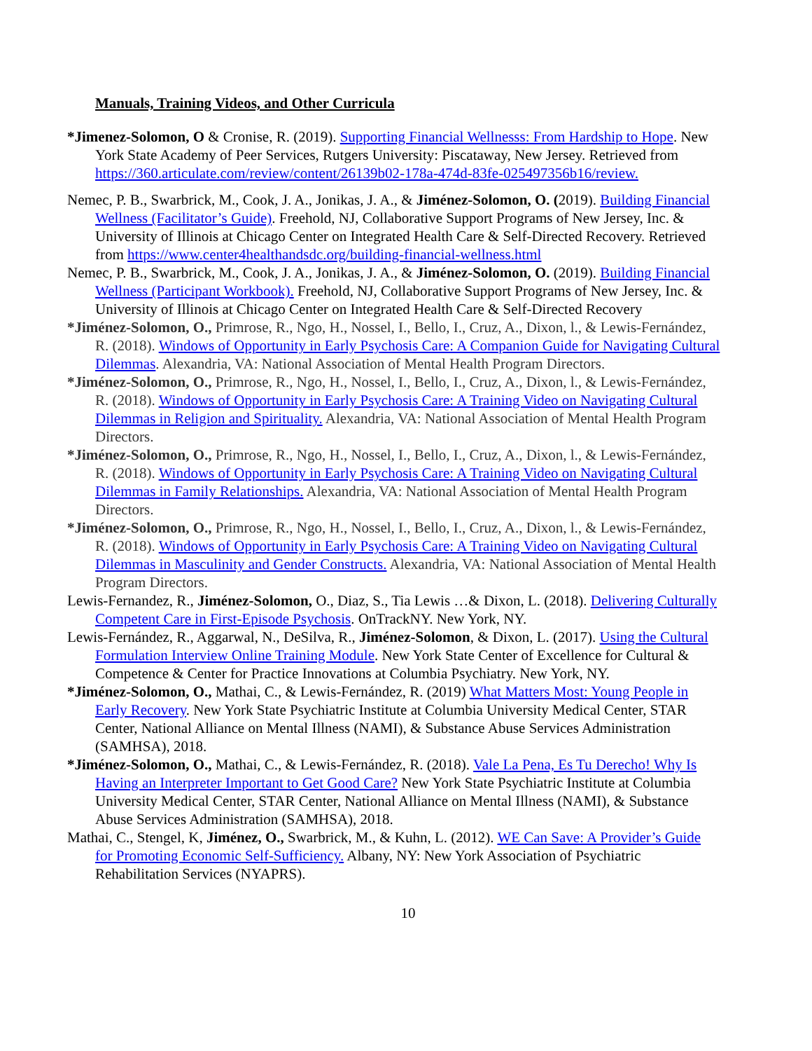Manuals, Training Videos, and Other Curricula
*Jimenez-Solomon, O & Cronise, R. (2019). Supporting Financial Wellnesss: From Hardship to Hope. New York State Academy of Peer Services, Rutgers University: Piscataway, New Jersey. Retrieved from https://360.articulate.com/review/content/26139b02-178a-474d-83fe-025497356b16/review.
Nemec, P. B., Swarbrick, M., Cook, J. A., Jonikas, J. A., & Jiménez-Solomon, O. (2019). Building Financial Wellness (Facilitator’s Guide). Freehold, NJ, Collaborative Support Programs of New Jersey, Inc. & University of Illinois at Chicago Center on Integrated Health Care & Self-Directed Recovery. Retrieved from https://www.center4healthandsdc.org/building-financial-wellness.html
Nemec, P. B., Swarbrick, M., Cook, J. A., Jonikas, J. A., & Jiménez-Solomon, O. (2019). Building Financial Wellness (Participant Workbook). Freehold, NJ, Collaborative Support Programs of New Jersey, Inc. & University of Illinois at Chicago Center on Integrated Health Care & Self-Directed Recovery
*Jiménez-Solomon, O., Primrose, R., Ngo, H., Nossel, I., Bello, I., Cruz, A., Dixon, l., & Lewis-Fernández, R. (2018). Windows of Opportunity in Early Psychosis Care: A Companion Guide for Navigating Cultural Dilemmas. Alexandria, VA: National Association of Mental Health Program Directors.
*Jiménez-Solomon, O., Primrose, R., Ngo, H., Nossel, I., Bello, I., Cruz, A., Dixon, l., & Lewis-Fernández, R. (2018). Windows of Opportunity in Early Psychosis Care: A Training Video on Navigating Cultural Dilemmas in Religion and Spirituality. Alexandria, VA: National Association of Mental Health Program Directors.
*Jiménez-Solomon, O., Primrose, R., Ngo, H., Nossel, I., Bello, I., Cruz, A., Dixon, l., & Lewis-Fernández, R. (2018). Windows of Opportunity in Early Psychosis Care: A Training Video on Navigating Cultural Dilemmas in Family Relationships. Alexandria, VA: National Association of Mental Health Program Directors.
*Jiménez-Solomon, O., Primrose, R., Ngo, H., Nossel, I., Bello, I., Cruz, A., Dixon, l., & Lewis-Fernández, R. (2018). Windows of Opportunity in Early Psychosis Care: A Training Video on Navigating Cultural Dilemmas in Masculinity and Gender Constructs. Alexandria, VA: National Association of Mental Health Program Directors.
Lewis-Fernandez, R., Jiménez-Solomon, O., Diaz, S., Tia Lewis …& Dixon, L. (2018). Delivering Culturally Competent Care in First-Episode Psychosis. OnTrackNY. New York, NY.
Lewis-Fernández, R., Aggarwal, N., DeSilva, R., Jiménez-Solomon, & Dixon, L. (2017). Using the Cultural Formulation Interview Online Training Module. New York State Center of Excellence for Cultural & Competence & Center for Practice Innovations at Columbia Psychiatry. New York, NY.
*Jiménez-Solomon, O., Mathai, C., & Lewis-Fernández, R. (2019) What Matters Most: Young People in Early Recovery. New York State Psychiatric Institute at Columbia University Medical Center, STAR Center, National Alliance on Mental Illness (NAMI), & Substance Abuse Services Administration (SAMHSA), 2018.
*Jiménez-Solomon, O., Mathai, C., & Lewis-Fernández, R. (2018). Vale La Pena, Es Tu Derecho! Why Is Having an Interpreter Important to Get Good Care? New York State Psychiatric Institute at Columbia University Medical Center, STAR Center, National Alliance on Mental Illness (NAMI), & Substance Abuse Services Administration (SAMHSA), 2018.
Mathai, C., Stengel, K, Jiménez, O., Swarbrick, M., & Kuhn, L. (2012). WE Can Save: A Provider’s Guide for Promoting Economic Self-Sufficiency. Albany, NY: New York Association of Psychiatric Rehabilitation Services (NYAPRS).
10